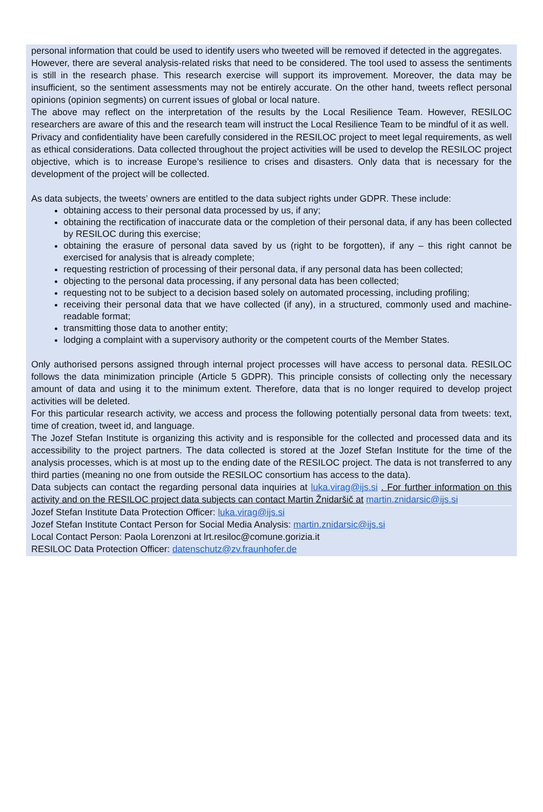personal information that could be used to identify users who tweeted will be removed if detected in the aggregates.
However, there are several analysis-related risks that need to be considered. The tool used to assess the sentiments is still in the research phase. This research exercise will support its improvement. Moreover, the data may be insufficient, so the sentiment assessments may not be entirely accurate. On the other hand, tweets reflect personal opinions (opinion segments) on current issues of global or local nature.
The above may reflect on the interpretation of the results by the Local Resilience Team. However, RESILOC researchers are aware of this and the research team will instruct the Local Resilience Team to be mindful of it as well.
Privacy and confidentiality have been carefully considered in the RESILOC project to meet legal requirements, as well as ethical considerations. Data collected throughout the project activities will be used to develop the RESILOC project objective, which is to increase Europe’s resilience to crises and disasters. Only data that is necessary for the development of the project will be collected.
As data subjects, the tweets’ owners are entitled to the data subject rights under GDPR. These include:
obtaining access to their personal data processed by us, if any;
obtaining the rectification of inaccurate data or the completion of their personal data, if any has been collected by RESILOC during this exercise;
obtaining the erasure of personal data saved by us (right to be forgotten), if any – this right cannot be exercised for analysis that is already complete;
requesting restriction of processing of their personal data, if any personal data has been collected;
objecting to the personal data processing, if any personal data has been collected;
requesting not to be subject to a decision based solely on automated processing, including profiling;
receiving their personal data that we have collected (if any), in a structured, commonly used and machine-readable format;
transmitting those data to another entity;
lodging a complaint with a supervisory authority or the competent courts of the Member States.
Only authorised persons assigned through internal project processes will have access to personal data. RESILOC follows the data minimization principle (Article 5 GDPR). This principle consists of collecting only the necessary amount of data and using it to the minimum extent. Therefore, data that is no longer required to develop project activities will be deleted.
For this particular research activity, we access and process the following potentially personal data from tweets: text, time of creation, tweet id, and language.
The Jozef Stefan Institute is organizing this activity and is responsible for the collected and processed data and its accessibility to the project partners. The data collected is stored at the Jozef Stefan Institute for the time of the analysis processes, which is at most up to the ending date of the RESILOC project. The data is not transferred to any third parties (meaning no one from outside the RESILOC consortium has access to the data).
Data subjects can contact the regarding personal data inquiries at luka.virag@ijs.si . For further information on this activity and on the RESILOC project data subjects can contact Martin Žnidaršič at martin.znidarsic@ijs.si
Jozef Stefan Institute Data Protection Officer: luka.virag@ijs.si
Jozef Stefan Institute Contact Person for Social Media Analysis: martin.znidarsic@ijs.si
Local Contact Person: Paola Lorenzoni at lrt.resiloc@comune.gorizia.it
RESILOC Data Protection Officer: datenschutz@zv.fraunhofer.de